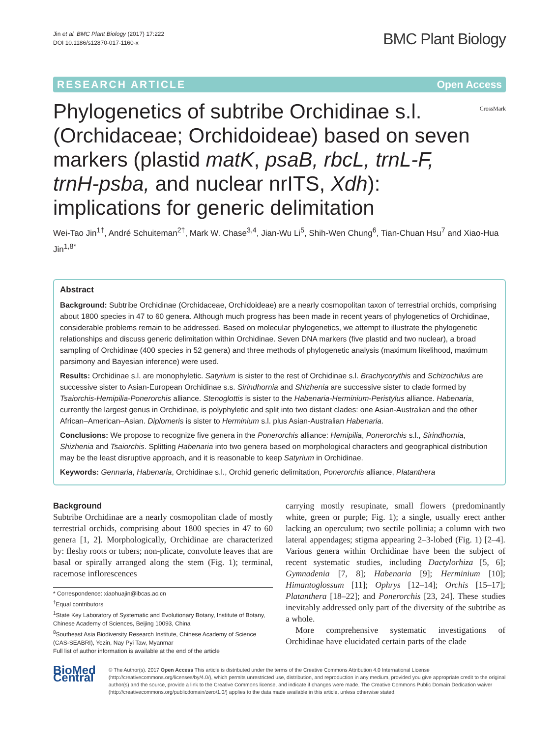Jin et al. BMC Plant Biology (2017) 17:222
DOI 10.1186/s12870-017-1160-x
BMC Plant Biology
RESEARCH ARTICLE Open Access
Phylogenetics of subtribe Orchidinae s.l. (Orchidaceae; Orchidoideae) based on seven markers (plastid matK, psaB, rbcL, trnL-F, trnH-psba, and nuclear nrITS, Xdh): implications for generic delimitation
CrossMark
Wei-Tao Jin<sup>1†</sup>, André Schuiteman<sup>2†</sup>, Mark W. Chase<sup>3,4</sup>, Jian-Wu Li<sup>5</sup>, Shih-Wen Chung<sup>6</sup>, Tian-Chuan Hsu<sup>7</sup> and Xiao-Hua Jin<sup>1,8*</sup>
Abstract
Background: Subtribe Orchidinae (Orchidaceae, Orchidoideae) are a nearly cosmopolitan taxon of terrestrial orchids, comprising about 1800 species in 47 to 60 genera. Although much progress has been made in recent years of phylogenetics of Orchidinae, considerable problems remain to be addressed. Based on molecular phylogenetics, we attempt to illustrate the phylogenetic relationships and discuss generic delimitation within Orchidinae. Seven DNA markers (five plastid and two nuclear), a broad sampling of Orchidinae (400 species in 52 genera) and three methods of phylogenetic analysis (maximum likelihood, maximum parsimony and Bayesian inference) were used.
Results: Orchidinae s.l. are monophyletic. Satyrium is sister to the rest of Orchidinae s.l. Brachycorythis and Schizochilus are successive sister to Asian-European Orchidinae s.s. Sirindhornia and Shizhenia are successive sister to clade formed by Tsaiorchis-Hemipilia-Ponerorchis alliance. Stenoglottis is sister to the Habenaria-Herminium-Peristylus alliance. Habenaria, currently the largest genus in Orchidinae, is polyphyletic and split into two distant clades: one Asian-Australian and the other African–American–Asian. Diplomeris is sister to Herminium s.l. plus Asian-Australian Habenaria.
Conclusions: We propose to recognize five genera in the Ponerorchis alliance: Hemipilia, Ponerorchis s.l., Sirindhornia, Shizhenia and Tsaiorchis. Splitting Habenaria into two genera based on morphological characters and geographical distribution may be the least disruptive approach, and it is reasonable to keep Satyrium in Orchidinae.
Keywords: Gennaria, Habenaria, Orchidinae s.l., Orchid generic delimitation, Ponerorchis alliance, Platanthera
Background
Subtribe Orchidinae are a nearly cosmopolitan clade of mostly terrestrial orchids, comprising about 1800 species in 47 to 60 genera [1, 2]. Morphologically, Orchidinae are characterized by: fleshy roots or tubers; non-plicate, convolute leaves that are basal or spirally arranged along the stem (Fig. 1); terminal, racemose inflorescences
* Correspondence: xiaohuajin@ibcas.ac.cn
<sup>†</sup> Equal contributors
<sup>1</sup> State Key Laboratory of Systematic and Evolutionary Botany, Institute of Botany, Chinese Academy of Sciences, Beijing 10093, China
<sup>8</sup> Southeast Asia Biodiversity Research Institute, Chinese Academy of Science (CAS-SEABRI), Yezin, Nay Pyi Taw, Myanmar
Full list of author information is available at the end of the article
carrying mostly resupinate, small flowers (predominantly white, green or purple; Fig. 1); a single, usually erect anther lacking an operculum; two sectile pollinia; a column with two lateral appendages; stigma appearing 2–3-lobed (Fig. 1) [2–4]. Various genera within Orchidinae have been the subject of recent systematic studies, including Dactylorhiza [5, 6]; Gymnadenia [7, 8]; Habenaria [9]; Herminium [10]; Himantoglossum [11]; Ophrys [12–14]; Orchis [15–17]; Platanthera [18–22]; and Ponerorchis [23, 24]. These studies inevitably addressed only part of the diversity of the subtribe as a whole.
More comprehensive systematic investigations of Orchidinae have elucidated certain parts of the clade
BioMed Central
© The Author(s). 2017 Open Access This article is distributed under the terms of the Creative Commons Attribution 4.0 International License (http://creativecommons.org/licenses/by/4.0/), which permits unrestricted use, distribution, and reproduction in any medium, provided you give appropriate credit to the original author(s) and the source, provide a link to the Creative Commons license, and indicate if changes were made. The Creative Commons Public Domain Dedication waiver (http://creativecommons.org/publicdomain/zero/1.0/) applies to the data made available in this article, unless otherwise stated.